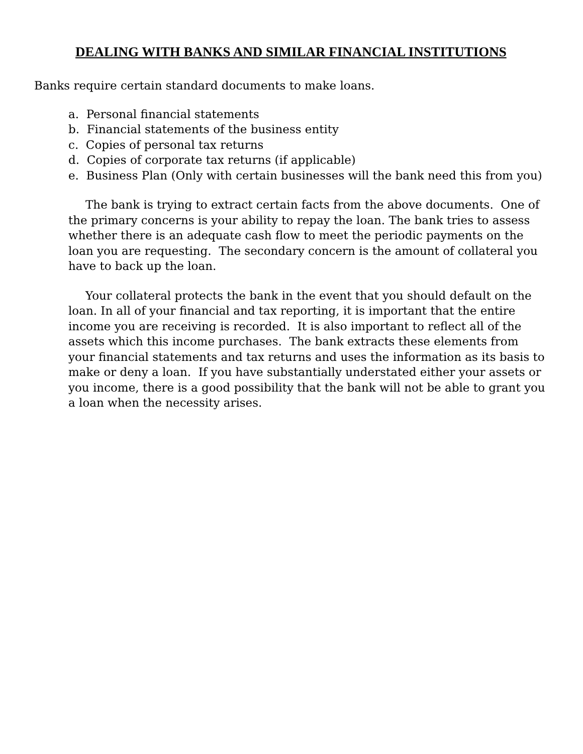DEALING WITH BANKS AND SIMILAR FINANCIAL INSTITUTIONS
Banks require certain standard documents to make loans.
a. Personal financial statements
b. Financial statements of the business entity
c. Copies of personal tax returns
d. Copies of corporate tax returns (if applicable)
e. Business Plan (Only with certain businesses will the bank need this from you)
The bank is trying to extract certain facts from the above documents. One of the primary concerns is your ability to repay the loan. The bank tries to assess whether there is an adequate cash flow to meet the periodic payments on the loan you are requesting. The secondary concern is the amount of collateral you have to back up the loan.
Your collateral protects the bank in the event that you should default on the loan. In all of your financial and tax reporting, it is important that the entire income you are receiving is recorded. It is also important to reflect all of the assets which this income purchases. The bank extracts these elements from your financial statements and tax returns and uses the information as its basis to make or deny a loan. If you have substantially understated either your assets or you income, there is a good possibility that the bank will not be able to grant you a loan when the necessity arises.